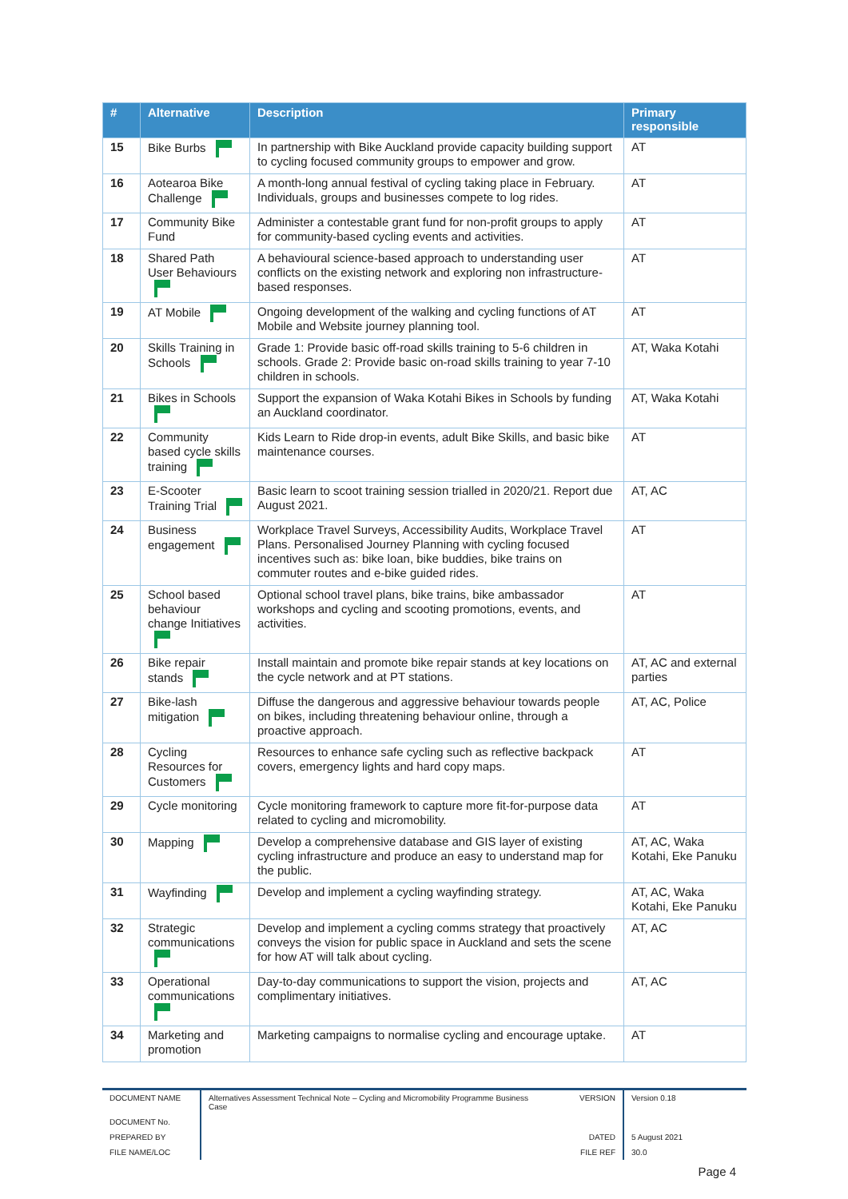| # | Alternative | Description | Primary responsible |
| --- | --- | --- | --- |
| 15 | Bike Burbs | In partnership with Bike Auckland provide capacity building support to cycling focused community groups to empower and grow. | AT |
| 16 | Aotearoa Bike Challenge | A month-long annual festival of cycling taking place in February. Individuals, groups and businesses compete to log rides. | AT |
| 17 | Community Bike Fund | Administer a contestable grant fund for non-profit groups to apply for community-based cycling events and activities. | AT |
| 18 | Shared Path User Behaviours | A behavioural science-based approach to understanding user conflicts on the existing network and exploring non infrastructure-based responses. | AT |
| 19 | AT Mobile | Ongoing development of the walking and cycling functions of AT Mobile and Website journey planning tool. | AT |
| 20 | Skills Training in Schools | Grade 1: Provide basic off-road skills training to 5-6 children in schools. Grade 2: Provide basic on-road skills training to year 7-10 children in schools. | AT, Waka Kotahi |
| 21 | Bikes in Schools | Support the expansion of Waka Kotahi Bikes in Schools by funding an Auckland coordinator. | AT, Waka Kotahi |
| 22 | Community based cycle skills training | Kids Learn to Ride drop-in events, adult Bike Skills, and basic bike maintenance courses. | AT |
| 23 | E-Scooter Training Trial | Basic learn to scoot training session trialled in 2020/21. Report due August 2021. | AT, AC |
| 24 | Business engagement | Workplace Travel Surveys, Accessibility Audits, Workplace Travel Plans. Personalised Journey Planning with cycling focused incentives such as: bike loan, bike buddies, bike trains on commuter routes and e-bike guided rides. | AT |
| 25 | School based behaviour change Initiatives | Optional school travel plans, bike trains, bike ambassador workshops and cycling and scooting promotions, events, and activities. | AT |
| 26 | Bike repair stands | Install maintain and promote bike repair stands at key locations on the cycle network and at PT stations. | AT, AC and external parties |
| 27 | Bike-lash mitigation | Diffuse the dangerous and aggressive behaviour towards people on bikes, including threatening behaviour online, through a proactive approach. | AT, AC, Police |
| 28 | Cycling Resources for Customers | Resources to enhance safe cycling such as reflective backpack covers, emergency lights and hard copy maps. | AT |
| 29 | Cycle monitoring | Cycle monitoring framework to capture more fit-for-purpose data related to cycling and micromobility. | AT |
| 30 | Mapping | Develop a comprehensive database and GIS layer of existing cycling infrastructure and produce an easy to understand map for the public. | AT, AC, Waka Kotahi, Eke Panuku |
| 31 | Wayfinding | Develop and implement a cycling wayfinding strategy. | AT, AC, Waka Kotahi, Eke Panuku |
| 32 | Strategic communications | Develop and implement a cycling comms strategy that proactively conveys the vision for public space in Auckland and sets the scene for how AT will talk about cycling. | AT, AC |
| 33 | Operational communications | Day-to-day communications to support the vision, projects and complimentary initiatives. | AT, AC |
| 34 | Marketing and promotion | Marketing campaigns to normalise cycling and encourage uptake. | AT |
| DOCUMENT NAME | Alternatives Assessment Technical Note – Cycling and Micromobility Programme Business Case | VERSION | Version 0.18 |
| DOCUMENT No. | | | |
| PREPARED BY | | DATED | 5 August 2021 |
| FILE NAME/LOC | | FILE REF | 30.0 |
Page 4